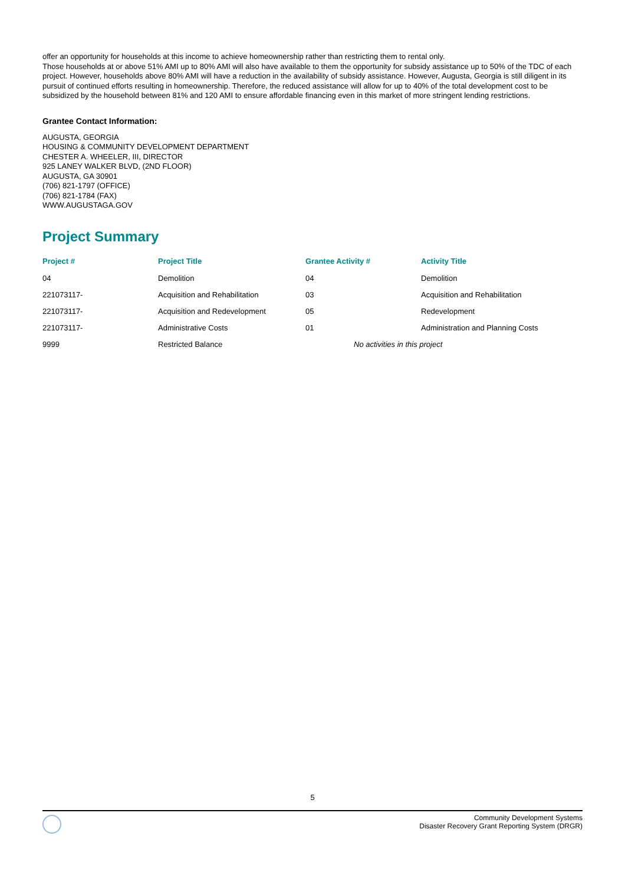offer an opportunity for households at this income to achieve homeownership rather than restricting them to rental only.
Those households at or above 51% AMI up to 80% AMI will also have available to them the opportunity for subsidy assistance up to 50% of the TDC of each project. However, households above 80% AMI will have a reduction in the availability of subsidy assistance. However, Augusta, Georgia is still diligent in its pursuit of continued efforts resulting in homeownership. Therefore, the reduced assistance will allow for up to 40% of the total development cost to be subsidized by the household between 81% and 120 AMI to ensure affordable financing even in this market of more stringent lending restrictions.
Grantee Contact Information:
AUGUSTA, GEORGIA
HOUSING & COMMUNITY DEVELOPMENT DEPARTMENT
CHESTER A. WHEELER, III, DIRECTOR
925 LANEY WALKER BLVD, (2ND FLOOR)
AUGUSTA, GA 30901
(706) 821-1797 (OFFICE)
(706) 821-1784 (FAX)
WWW.AUGUSTAGA.GOV
Project Summary
| Project # | Project Title | Grantee Activity # | Activity Title |
| --- | --- | --- | --- |
| 04 | Demolition | 04 | Demolition |
| 221073117- | Acquisition and Rehabilitation | 03 | Acquisition and Rehabilitation |
| 221073117- | Acquisition and Redevelopment | 05 | Redevelopment |
| 221073117- | Administrative Costs | 01 | Administration and Planning Costs |
| 9999 | Restricted Balance | No activities in this project | |
5
Community Development Systems
Disaster Recovery Grant Reporting System (DRGR)